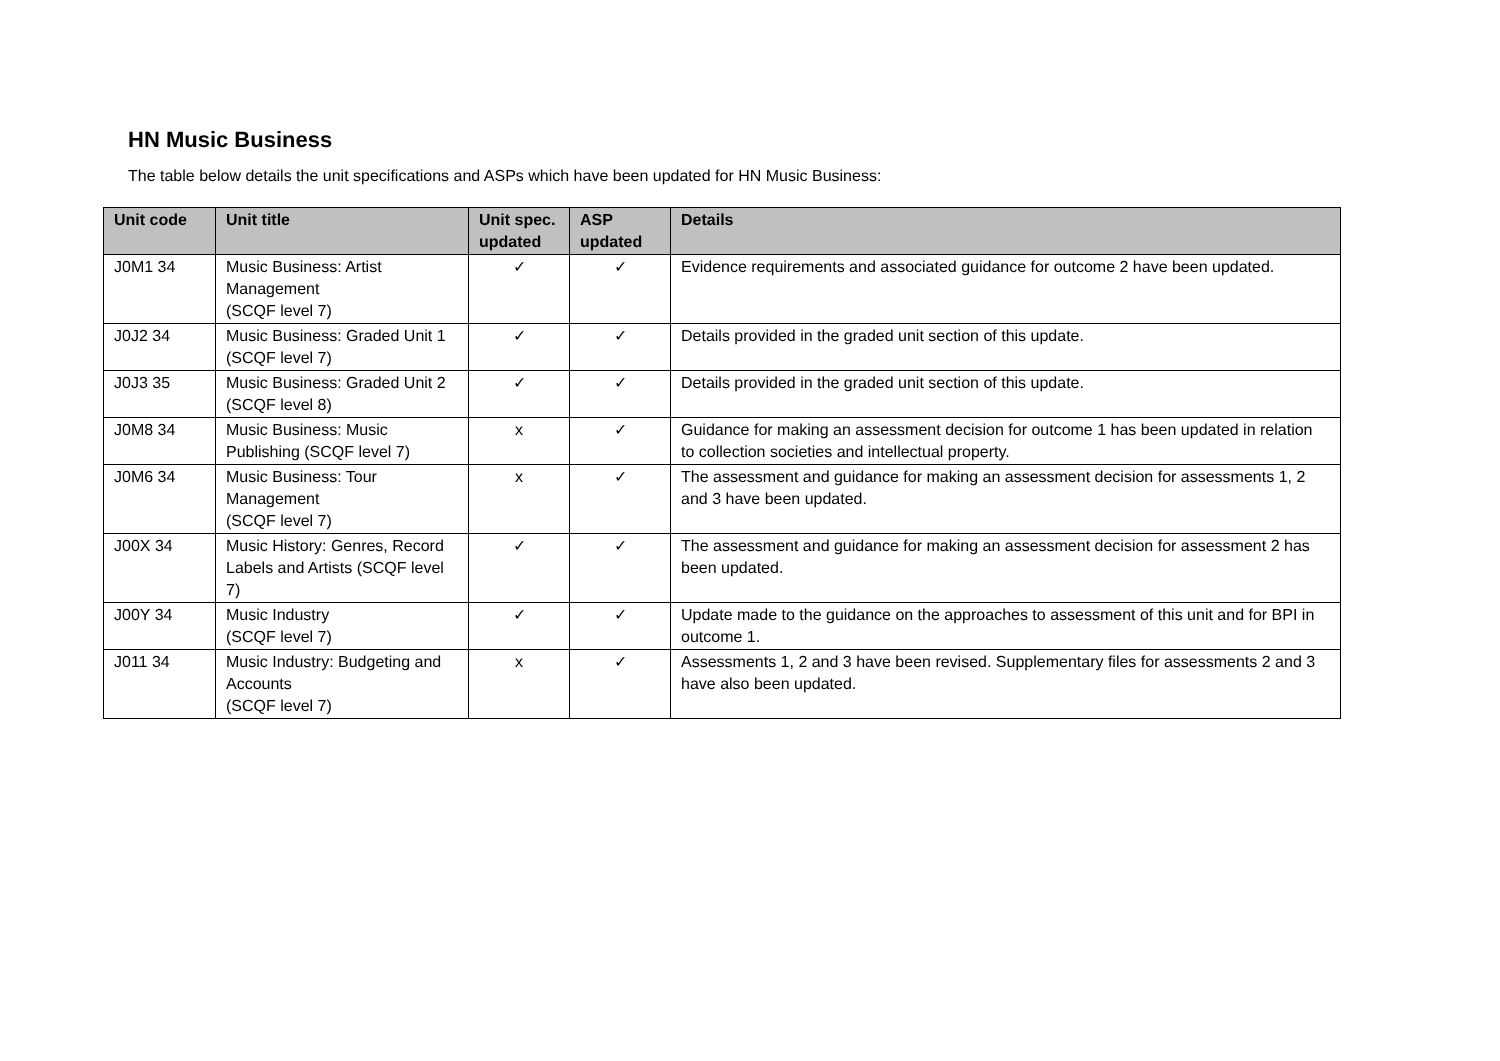HN Music Business
The table below details the unit specifications and ASPs which have been updated for HN Music Business:
| Unit code | Unit title | Unit spec. updated | ASP updated | Details |
| --- | --- | --- | --- | --- |
| J0M1 34 | Music Business: Artist Management (SCQF level 7) | ✓ | ✓ | Evidence requirements and associated guidance for outcome 2 have been updated. |
| J0J2 34 | Music Business: Graded Unit 1 (SCQF level 7) | ✓ | ✓ | Details provided in the graded unit section of this update. |
| J0J3 35 | Music Business: Graded Unit 2 (SCQF level 8) | ✓ | ✓ | Details provided in the graded unit section of this update. |
| J0M8 34 | Music Business: Music Publishing (SCQF level 7) | x | ✓ | Guidance for making an assessment decision for outcome 1 has been updated in relation to collection societies and intellectual property. |
| J0M6 34 | Music Business: Tour Management (SCQF level 7) | x | ✓ | The assessment and guidance for making an assessment decision for assessments 1, 2 and 3 have been updated. |
| J00X 34 | Music History: Genres, Record Labels and Artists (SCQF level 7) | ✓ | ✓ | The assessment and guidance for making an assessment decision for assessment 2 has been updated. |
| J00Y 34 | Music Industry (SCQF level 7) | ✓ | ✓ | Update made to the guidance on the approaches to assessment of this unit and for BPI in outcome 1. |
| J011 34 | Music Industry: Budgeting and Accounts (SCQF level 7) | x | ✓ | Assessments 1, 2 and 3 have been revised. Supplementary files for assessments 2 and 3 have also been updated. |